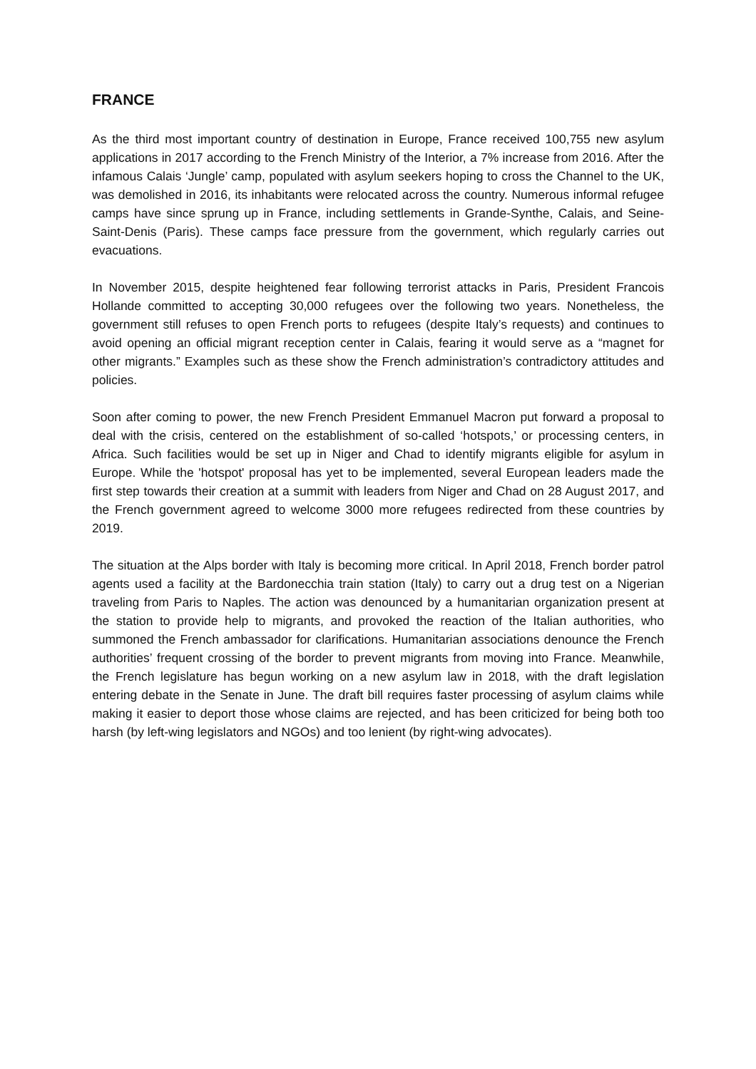FRANCE
As the third most important country of destination in Europe, France received 100,755 new asylum applications in 2017 according to the French Ministry of the Interior, a 7% increase from 2016. After the infamous Calais ‘Jungle’ camp, populated with asylum seekers hoping to cross the Channel to the UK, was demolished in 2016, its inhabitants were relocated across the country. Numerous informal refugee camps have since sprung up in France, including settlements in Grande-Synthe, Calais, and Seine-Saint-Denis (Paris). These camps face pressure from the government, which regularly carries out evacuations.
In November 2015, despite heightened fear following terrorist attacks in Paris, President Francois Hollande committed to accepting 30,000 refugees over the following two years. Nonetheless, the government still refuses to open French ports to refugees (despite Italy’s requests) and continues to avoid opening an official migrant reception center in Calais, fearing it would serve as a “magnet for other migrants.” Examples such as these show the French administration’s contradictory attitudes and policies.
Soon after coming to power, the new French President Emmanuel Macron put forward a proposal to deal with the crisis, centered on the establishment of so-called ‘hotspots,’ or processing centers, in Africa. Such facilities would be set up in Niger and Chad to identify migrants eligible for asylum in Europe. While the 'hotspot' proposal has yet to be implemented, several European leaders made the first step towards their creation at a summit with leaders from Niger and Chad on 28 August 2017, and the French government agreed to welcome 3000 more refugees redirected from these countries by 2019.
The situation at the Alps border with Italy is becoming more critical. In April 2018, French border patrol agents used a facility at the Bardonecchia train station (Italy) to carry out a drug test on a Nigerian traveling from Paris to Naples. The action was denounced by a humanitarian organization present at the station to provide help to migrants, and provoked the reaction of the Italian authorities, who summoned the French ambassador for clarifications. Humanitarian associations denounce the French authorities’ frequent crossing of the border to prevent migrants from moving into France. Meanwhile, the French legislature has begun working on a new asylum law in 2018, with the draft legislation entering debate in the Senate in June. The draft bill requires faster processing of asylum claims while making it easier to deport those whose claims are rejected, and has been criticized for being both too harsh (by left-wing legislators and NGOs) and too lenient (by right-wing advocates).